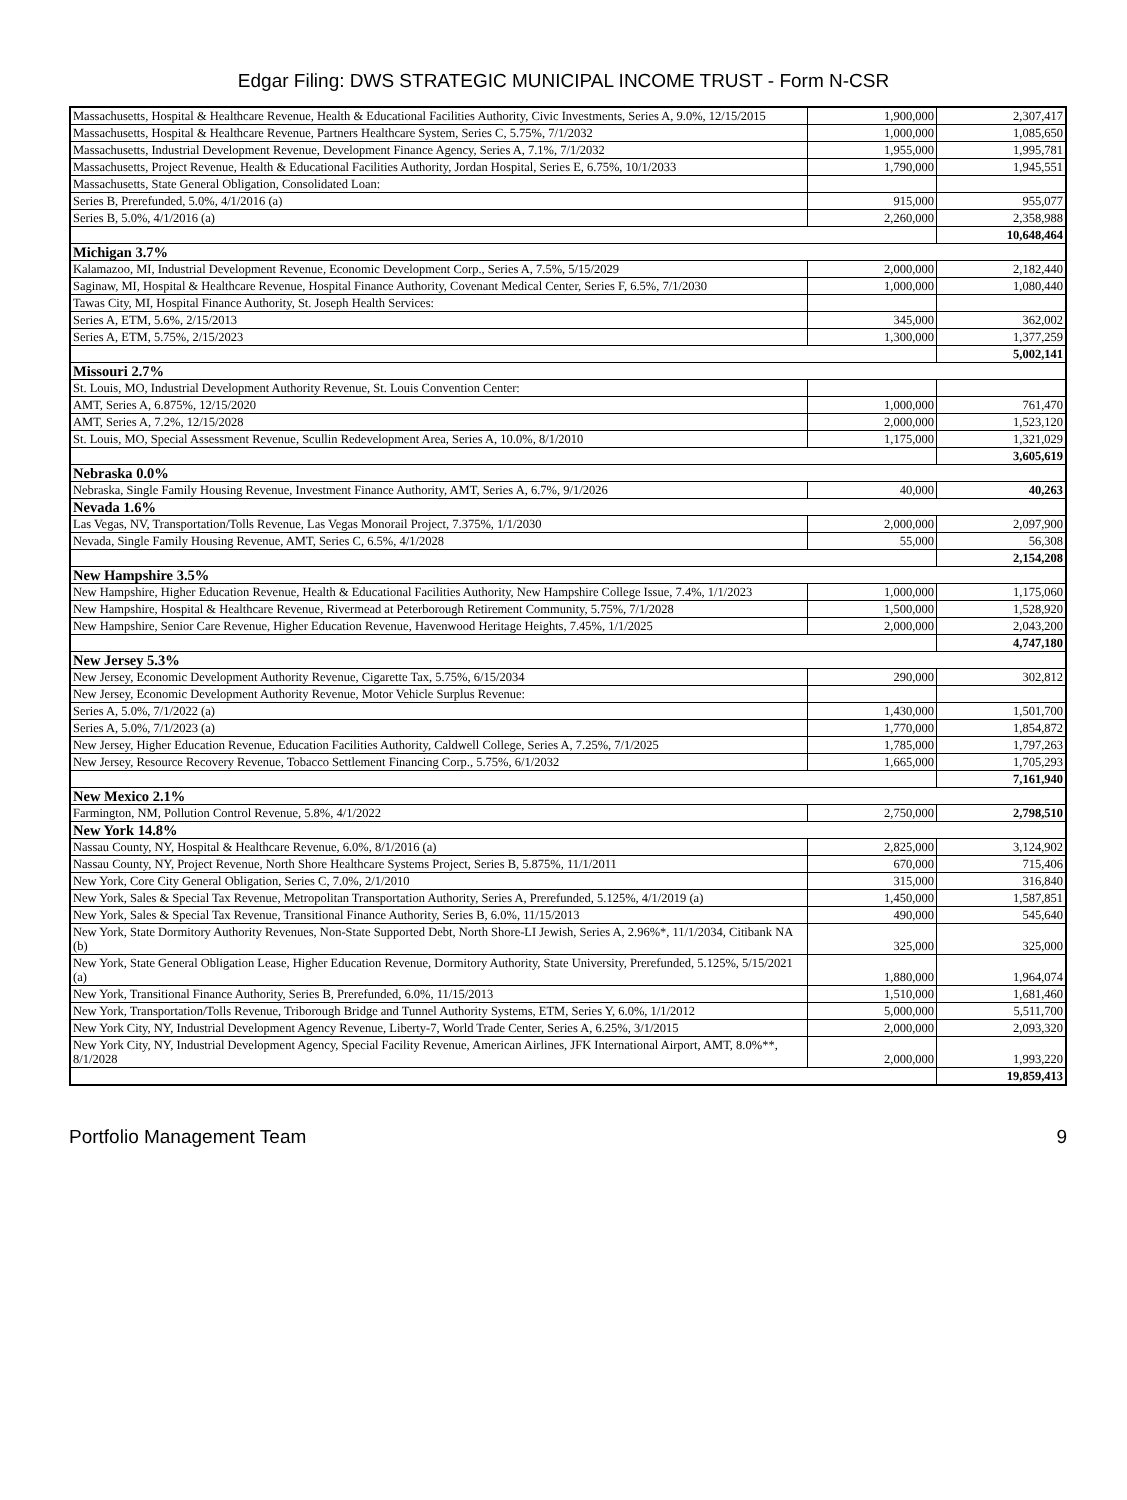Edgar Filing: DWS STRATEGIC MUNICIPAL INCOME TRUST - Form N-CSR
| Massachusetts, Hospital & Healthcare Revenue, Health & Educational Facilities Authority, Civic Investments, Series A, 9.0%, 12/15/2015 | 1,900,000 | 2,307,417 |
| Massachusetts, Hospital & Healthcare Revenue, Partners Healthcare System, Series C, 5.75%, 7/1/2032 | 1,000,000 | 1,085,650 |
| Massachusetts, Industrial Development Revenue, Development Finance Agency, Series A, 7.1%, 7/1/2032 | 1,955,000 | 1,995,781 |
| Massachusetts, Project Revenue, Health & Educational Facilities Authority, Jordan Hospital, Series E, 6.75%, 10/1/2033 | 1,790,000 | 1,945,551 |
| Massachusetts, State General Obligation, Consolidated Loan: | | |
| Series B, Prerefunded, 5.0%, 4/1/2016 (a) | 915,000 | 955,077 |
| Series B, 5.0%, 4/1/2016 (a) | 2,260,000 | 2,358,988 |
| | | 10,648,464 |
| Michigan 3.7% | | |
| Kalamazoo, MI, Industrial Development Revenue, Economic Development Corp., Series A, 7.5%, 5/15/2029 | 2,000,000 | 2,182,440 |
| Saginaw, MI, Hospital & Healthcare Revenue, Hospital Finance Authority, Covenant Medical Center, Series F, 6.5%, 7/1/2030 | 1,000,000 | 1,080,440 |
| Tawas City, MI, Hospital Finance Authority, St. Joseph Health Services: | | |
| Series A, ETM, 5.6%, 2/15/2013 | 345,000 | 362,002 |
| Series A, ETM, 5.75%, 2/15/2023 | 1,300,000 | 1,377,259 |
| | | 5,002,141 |
| Missouri 2.7% | | |
| St. Louis, MO, Industrial Development Authority Revenue, St. Louis Convention Center: | | |
| AMT, Series A, 6.875%, 12/15/2020 | 1,000,000 | 761,470 |
| AMT, Series A, 7.2%, 12/15/2028 | 2,000,000 | 1,523,120 |
| St. Louis, MO, Special Assessment Revenue, Scullin Redevelopment Area, Series A, 10.0%, 8/1/2010 | 1,175,000 | 1,321,029 |
| | | 3,605,619 |
| Nebraska 0.0% | | |
| Nebraska, Single Family Housing Revenue, Investment Finance Authority, AMT, Series A, 6.7%, 9/1/2026 | 40,000 | 40,263 |
| Nevada 1.6% | | |
| Las Vegas, NV, Transportation/Tolls Revenue, Las Vegas Monorail Project, 7.375%, 1/1/2030 | 2,000,000 | 2,097,900 |
| Nevada, Single Family Housing Revenue, AMT, Series C, 6.5%, 4/1/2028 | 55,000 | 56,308 |
| | | 2,154,208 |
| New Hampshire 3.5% | | |
| New Hampshire, Higher Education Revenue, Health & Educational Facilities Authority, New Hampshire College Issue, 7.4%, 1/1/2023 | 1,000,000 | 1,175,060 |
| New Hampshire, Hospital & Healthcare Revenue, Rivermead at Peterborough Retirement Community, 5.75%, 7/1/2028 | 1,500,000 | 1,528,920 |
| New Hampshire, Senior Care Revenue, Higher Education Revenue, Havenwood Heritage Heights, 7.45%, 1/1/2025 | 2,000,000 | 2,043,200 |
| | | 4,747,180 |
| New Jersey 5.3% | | |
| New Jersey, Economic Development Authority Revenue, Cigarette Tax, 5.75%, 6/15/2034 | 290,000 | 302,812 |
| New Jersey, Economic Development Authority Revenue, Motor Vehicle Surplus Revenue: | | |
| Series A, 5.0%, 7/1/2022 (a) | 1,430,000 | 1,501,700 |
| Series A, 5.0%, 7/1/2023 (a) | 1,770,000 | 1,854,872 |
| New Jersey, Higher Education Revenue, Education Facilities Authority, Caldwell College, Series A, 7.25%, 7/1/2025 | 1,785,000 | 1,797,263 |
| New Jersey, Resource Recovery Revenue, Tobacco Settlement Financing Corp., 5.75%, 6/1/2032 | 1,665,000 | 1,705,293 |
| | | 7,161,940 |
| New Mexico 2.1% | | |
| Farmington, NM, Pollution Control Revenue, 5.8%, 4/1/2022 | 2,750,000 | 2,798,510 |
| New York 14.8% | | |
| Nassau County, NY, Hospital & Healthcare Revenue, 6.0%, 8/1/2016 (a) | 2,825,000 | 3,124,902 |
| Nassau County, NY, Project Revenue, North Shore Healthcare Systems Project, Series B, 5.875%, 11/1/2011 | 670,000 | 715,406 |
| New York, Core City General Obligation, Series C, 7.0%, 2/1/2010 | 315,000 | 316,840 |
| New York, Sales & Special Tax Revenue, Metropolitan Transportation Authority, Series A, Prerefunded, 5.125%, 4/1/2019 (a) | 1,450,000 | 1,587,851 |
| New York, Sales & Special Tax Revenue, Transitional Finance Authority, Series B, 6.0%, 11/15/2013 | 490,000 | 545,640 |
| New York, State Dormitory Authority Revenues, Non-State Supported Debt, North Shore-LI Jewish, Series A, 2.96%*, 11/1/2034, Citibank NA (b) | 325,000 | 325,000 |
| New York, State General Obligation Lease, Higher Education Revenue, Dormitory Authority, State University, Prerefunded, 5.125%, 5/15/2021 (a) | 1,880,000 | 1,964,074 |
| New York, Transitional Finance Authority, Series B, Prerefunded, 6.0%, 11/15/2013 | 1,510,000 | 1,681,460 |
| New York, Transportation/Tolls Revenue, Triborough Bridge and Tunnel Authority Systems, ETM, Series Y, 6.0%, 1/1/2012 | 5,000,000 | 5,511,700 |
| New York City, NY, Industrial Development Agency Revenue, Liberty-7, World Trade Center, Series A, 6.25%, 3/1/2015 | 2,000,000 | 2,093,320 |
| New York City, NY, Industrial Development Agency, Special Facility Revenue, American Airlines, JFK International Airport, AMT, 8.0%**, 8/1/2028 | 2,000,000 | 1,993,220 |
| | | 19,859,413 |
Portfolio Management Team 9